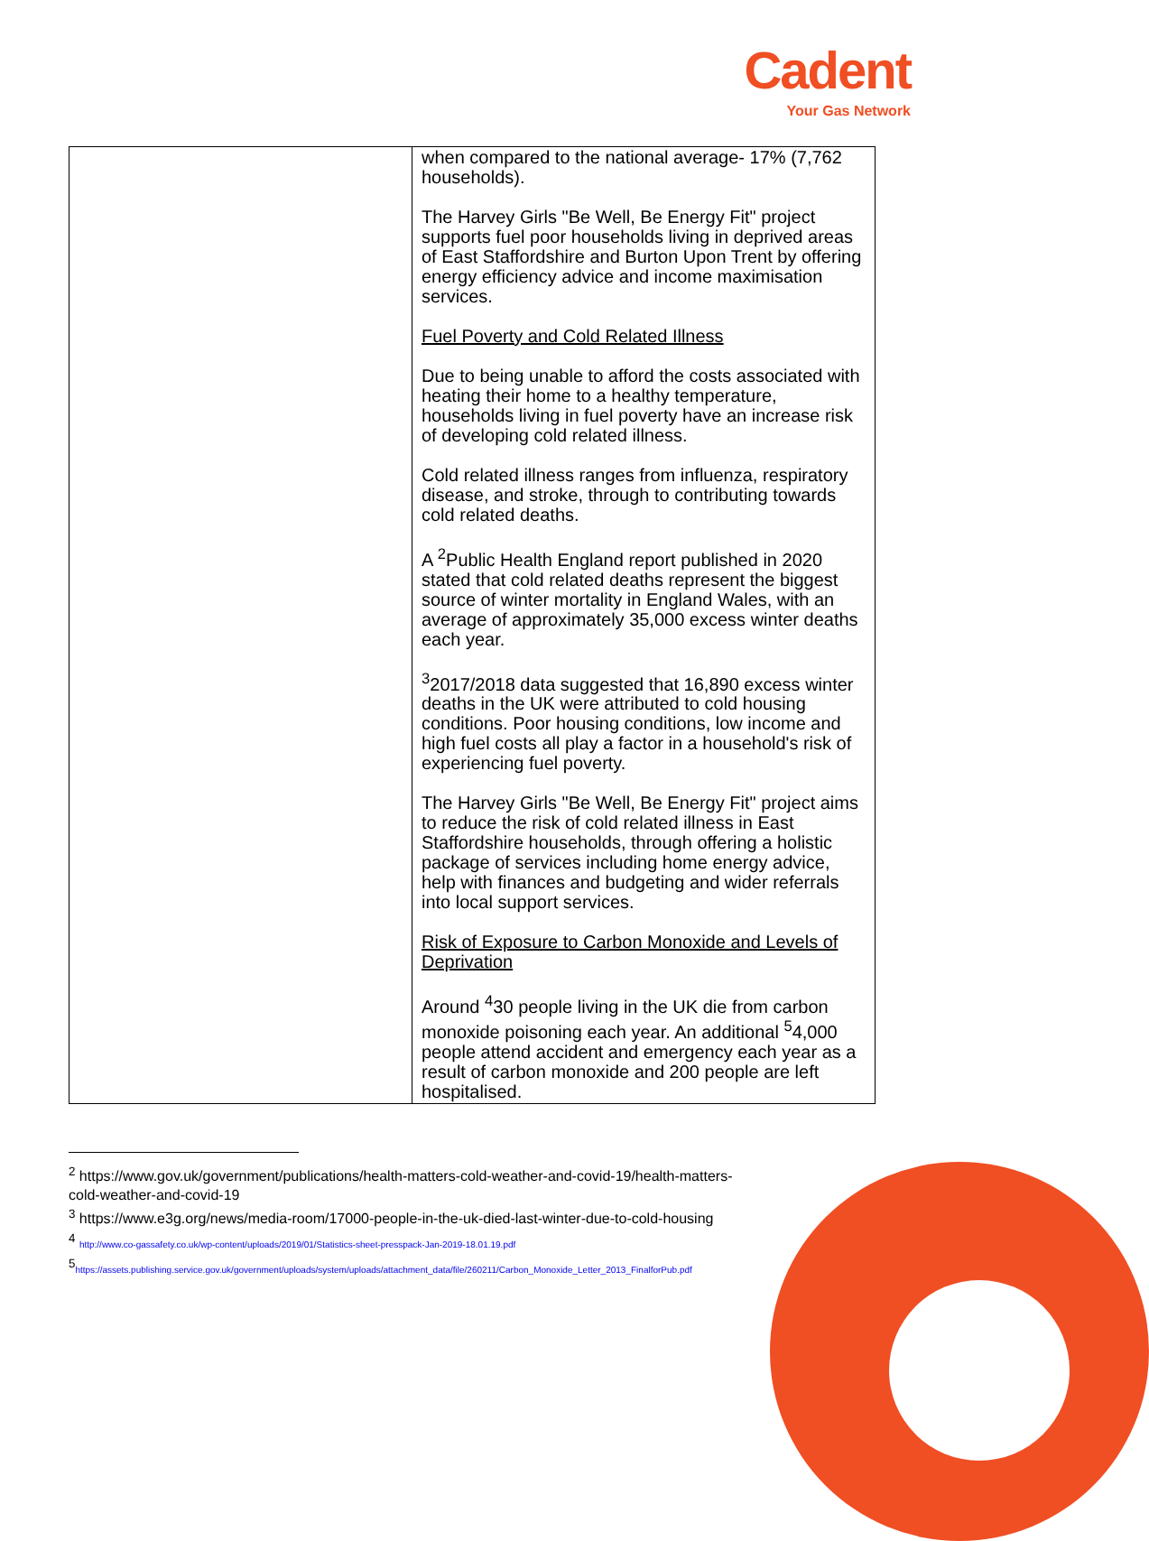Cadent
Your Gas Network
| | when compared to the national average- 17% (7,762 households). The Harvey Girls "Be Well, Be Energy Fit" project supports fuel poor households living in deprived areas of East Staffordshire and Burton Upon Trent by offering energy efficiency advice and income maximisation services. Fuel Poverty and Cold Related Illness Due to being unable to afford the costs associated with heating their home to a healthy temperature, households living in fuel poverty have an increase risk of developing cold related illness. Cold related illness ranges from influenza, respiratory disease, and stroke, through to contributing towards cold related deaths. A <sup>2</sup>Public Health England report published in 2020 stated that cold related deaths represent the biggest source of winter mortality in England Wales, with an average of approximately 35,000 excess winter deaths each year. <sup>3</sup> 2017/2018 data suggested that 16,890 excess winter deaths in the UK were attributed to cold housing conditions. Poor housing conditions, low income and high fuel costs all play a factor in a household's risk of experiencing fuel poverty. The Harvey Girls "Be Well, Be Energy Fit" project aims to reduce the risk of cold related illness in East Staffordshire households, through offering a holistic package of services including home energy advice, help with finances and budgeting and wider referrals into local support services. Risk of Exposure to Carbon Monoxide and Levels of Deprivation Around <sup>4</sup>30 people living in the UK die from carbon monoxide poisoning each year. An additional <sup>5</sup>4,000 people attend accident and emergency each year as a result of carbon monoxide and 200 people are left hospitalised. |
<sup>2</sup> https://www.gov.uk/government/publications/health-matters-cold-weather-and-covid-19/health-matters-cold-weather-and-covid-19
<sup>3</sup> https://www.e3g.org/news/media-room/17000-people-in-the-uk-died-last-winter-due-to-cold-housing
<sup>4</sup> http://www.co-gassafety.co.uk/wp-content/uploads/2019/01/Statistics-sheet-presspack-Jan-2019-18.01.19.pdf
<sup>5</sup> https://assets.publishing.service.gov.uk/government/uploads/system/uploads/attachment_data/file/260211/Carbon_Monoxide_Letter_2013_FinalforPub.pdf